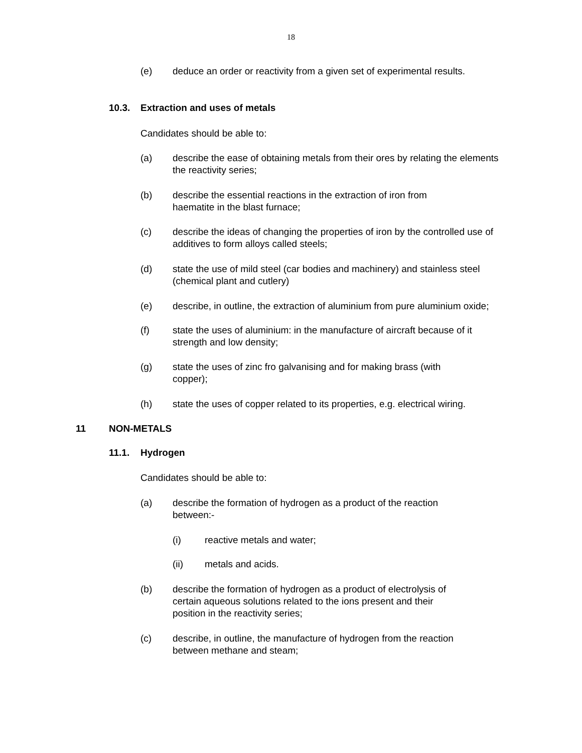18
(e) deduce an order or reactivity from a given set of experimental results.
10.3. Extraction and uses of metals
Candidates should be able to:
(a) describe the ease of obtaining metals from their ores by relating the elements the reactivity series;
(b) describe the essential reactions in the extraction of iron from
haematite in the blast furnace;
(c) describe the ideas of changing the properties of iron by the controlled use of additives to form alloys called steels;
(d) state the use of mild steel (car bodies and machinery) and stainless steel (chemical plant and cutlery)
(e) describe, in outline, the extraction of aluminium from pure aluminium oxide;
(f) state the uses of aluminium: in the manufacture of aircraft because of it strength and low density;
(g) state the uses of zinc fro galvanising and for making brass (with
copper);
(h) state the uses of copper related to its properties, e.g. electrical wiring.
11 NON-METALS
11.1. Hydrogen
Candidates should be able to:
(a) describe the formation of hydrogen as a product of the reaction
between:-
(i) reactive metals and water;
(ii) metals and acids.
(b) describe the formation of hydrogen as a product of electrolysis of
certain aqueous solutions related to the ions present and their
position in the reactivity series;
(c) describe, in outline, the manufacture of hydrogen from the reaction
between methane and steam;